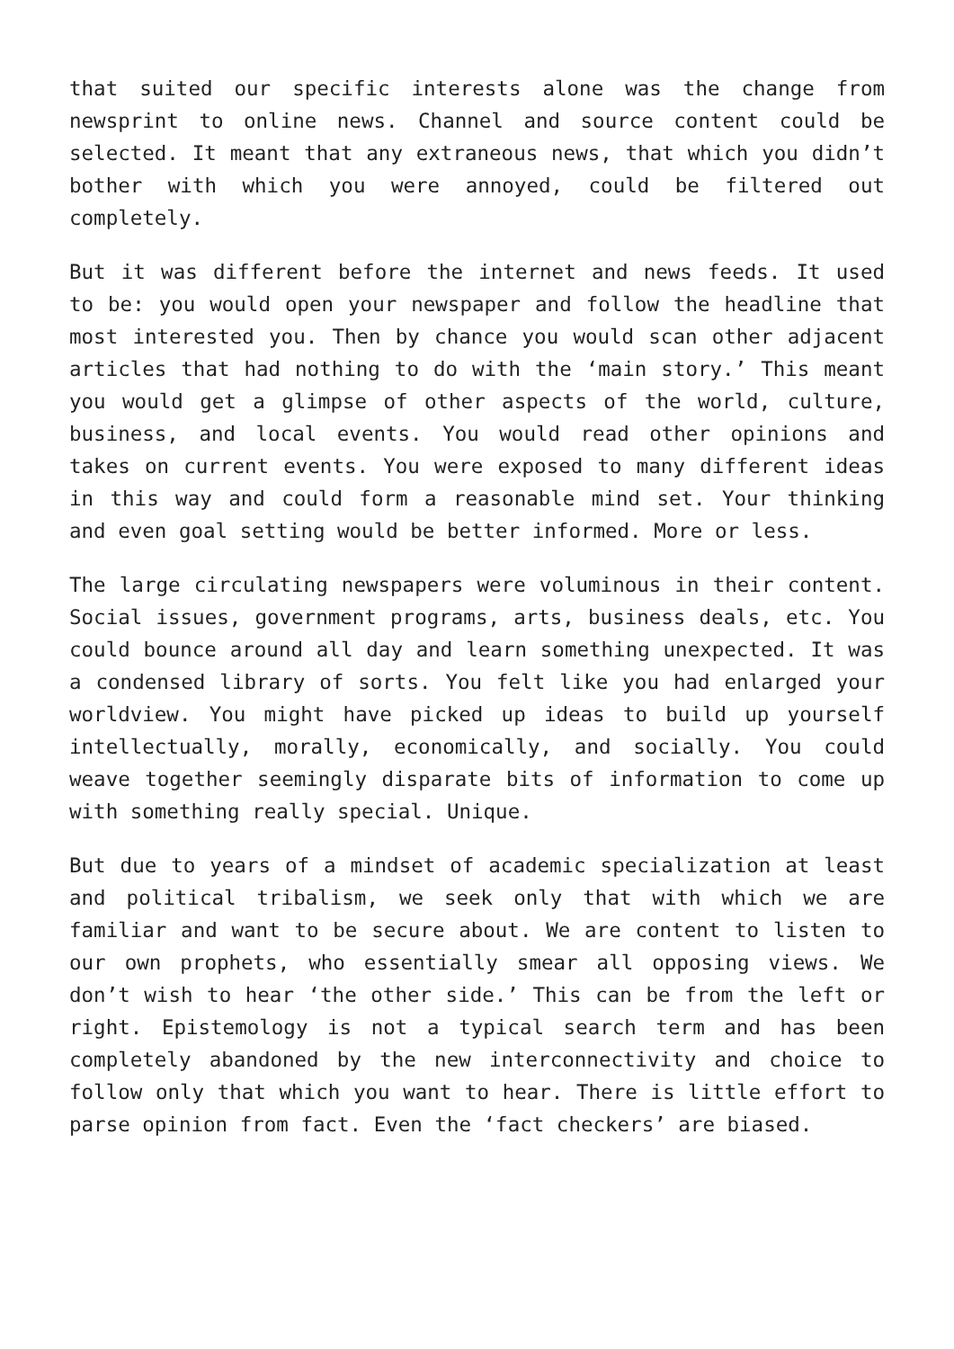that suited our specific interests alone was the change from newsprint to online news. Channel and source content could be selected. It meant that any extraneous news, that which you didn’t bother with which you were annoyed, could be filtered out completely.
But it was different before the internet and news feeds. It used to be: you would open your newspaper and follow the headline that most interested you. Then by chance you would scan other adjacent articles that had nothing to do with the ‘main story.’ This meant you would get a glimpse of other aspects of the world, culture, business, and local events. You would read other opinions and takes on current events. You were exposed to many different ideas in this way and could form a reasonable mind set. Your thinking and even goal setting would be better informed. More or less.
The large circulating newspapers were voluminous in their content. Social issues, government programs, arts, business deals, etc. You could bounce around all day and learn something unexpected. It was a condensed library of sorts. You felt like you had enlarged your worldview. You might have picked up ideas to build up yourself intellectually, morally, economically, and socially. You could weave together seemingly disparate bits of information to come up with something really special. Unique.
But due to years of a mindset of academic specialization at least and political tribalism, we seek only that with which we are familiar and want to be secure about. We are content to listen to our own prophets, who essentially smear all opposing views. We don’t wish to hear ‘the other side.’ This can be from the left or right. Epistemology is not a typical search term and has been completely abandoned by the new interconnectivity and choice to follow only that which you want to hear. There is little effort to parse opinion from fact. Even the ‘fact checkers’ are biased.